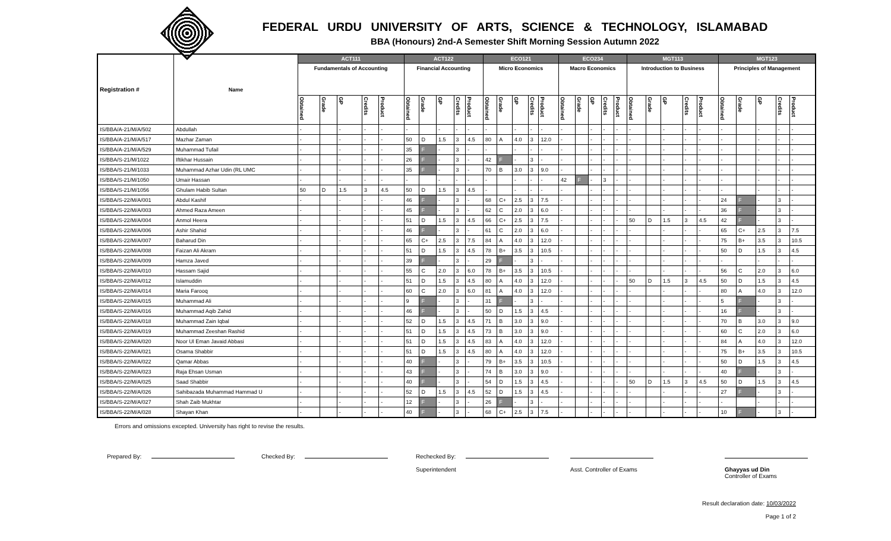FEDERAL URDU UNIVERSITY OF ARTS, SCIENCE & TECHNOLOGY, ISLAMABAD
BBA (Honours) 2nd-A Semester Shift Morning Session Autumn 2022
| Registration # | Name | ACT111 | | | | | ACT122 | | | | | ECO121 | | | | | ECO234 | | | | | MGT113 | | | | | MGT123 | | | | |
| --- | --- | --- | --- | --- | --- | --- | --- | --- | --- | --- | --- | --- | --- | --- | --- | --- | --- | --- | --- | --- | --- | --- | --- | --- | --- | --- | --- | --- | --- | --- | --- |
| | | Fundamentals of Accounting | | | | | Financial Accounting | | | | | Micro Economics | | | | | Macro Economics | | | | | Introduction to Business | | | | | Principles of Management | | | | |
| | | Obtained | Grade | GP | Credits | Product | Obtained | Grade | GP | Credits | Product | Obtained | Grade | GP | Credits | Product | Obtained | Grade | GP | Credits | Product | Obtained | Grade | GP | Credits | Product | Obtained | Grade | GP | Credits | Product |
| IS/BBA/A-21/M/A/502 | Abdullah | - | | - | - | - | - | | - | - | - | - | | - | - | - | - | | - | - | - | - | | - | - | - | - | | - | - | - |
| IS/BBA/A-21/M/A/517 | Mazhar Zaman | - | | - | - | - | 50 | D | 1.5 | 3 | 4.5 | 80 | A | 4.0 | 3 | 12.0 | - | | - | - | - | - | | - | - | - | - | | - | - | - |
| IS/BBA/A-21/M/A/529 | Muhammad Tufail | - | | - | - | - | 35 | F | - | 3 | - | - | | - | - | - | - | | - | - | - | - | | - | - | - | - | | - | - | - |
| IS/BBA/S-21/M/1022 | Iftikhar Hussain | - | | - | - | - | 26 | F | - | 3 | - | 42 | F | - | 3 | - | - | | - | - | - | - | | - | - | - | - | | - | - | - |
| IS/BBA/S-21/M/1033 | Muhammad Azhar Udin (RL UMC | - | | - | - | - | 35 | F | - | 3 | - | 70 | B | 3.0 | 3 | 9.0 | - | | - | - | - | - | | - | - | - | - | | - | - | - |
| IS/BBA/S-21/M/1050 | Umair Hassan | - | | - | - | - | - | | - | - | - | - | | - | - | - | 42 | F | - | 3 | - | - | | - | - | - | - | | - | - | - |
| IS/BBA/S-21/M/1056 | Ghulam Habib Sultan | 50 | D | 1.5 | 3 | 4.5 | 50 | D | 1.5 | 3 | 4.5 | - | | - | - | - | - | | - | - | - | - | | - | - | - | - | | - | - | - |
| IS/BBA/S-22/M/A/001 | Abdul Kashif | - | | - | - | - | 46 | F | - | 3 | - | 68 | C+ | 2.5 | 3 | 7.5 | - | | - | - | - | - | | - | - | - | 24 | F | - | 3 | - |
| IS/BBA/S-22/M/A/003 | Ahmed Raza Ameen | - | | - | - | - | 45 | F | - | 3 | - | 62 | C | 2.0 | 3 | 6.0 | - | | - | - | - | - | | - | - | - | 36 | F | - | 3 | - |
| IS/BBA/S-22/M/A/004 | Anmol Heera | - | | - | - | - | 51 | D | 1.5 | 3 | 4.5 | 66 | C+ | 2.5 | 3 | 7.5 | - | | - | - | - | 50 | D | 1.5 | 3 | 4.5 | 42 | F | - | 3 | - |
| IS/BBA/S-22/M/A/006 | Ashir Shahid | - | | - | - | - | 46 | F | - | 3 | - | 61 | C | 2.0 | 3 | 6.0 | - | | - | - | - | - | | - | - | - | 65 | C+ | 2.5 | 3 | 7.5 |
| IS/BBA/S-22/M/A/007 | Baharud Din | - | | - | - | - | 65 | C+ | 2.5 | 3 | 7.5 | 84 | A | 4.0 | 3 | 12.0 | - | | - | - | - | - | | - | - | - | 75 | B+ | 3.5 | 3 | 10.5 |
| IS/BBA/S-22/M/A/008 | Faizan Ali Akram | - | | - | - | - | 51 | D | 1.5 | 3 | 4.5 | 78 | B+ | 3.5 | 3 | 10.5 | - | | - | - | - | - | | - | - | - | 50 | D | 1.5 | 3 | 4.5 |
| IS/BBA/S-22/M/A/009 | Hamza Javed | - | | - | - | - | 39 | F | - | 3 | - | 29 | F | - | 3 | - | - | | - | - | - | - | | - | - | - | - | | - | - | - |
| IS/BBA/S-22/M/A/010 | Hassam Sajid | - | | - | - | - | 55 | C | 2.0 | 3 | 6.0 | 78 | B+ | 3.5 | 3 | 10.5 | - | | - | - | - | - | | - | - | - | 56 | C | 2.0 | 3 | 6.0 |
| IS/BBA/S-22/M/A/012 | Islamuddin | - | | - | - | - | 51 | D | 1.5 | 3 | 4.5 | 80 | A | 4.0 | 3 | 12.0 | - | | - | - | - | 50 | D | 1.5 | 3 | 4.5 | 50 | D | 1.5 | 3 | 4.5 |
| IS/BBA/S-22/M/A/014 | Maria Farooq | - | | - | - | - | 60 | C | 2.0 | 3 | 6.0 | 81 | A | 4.0 | 3 | 12.0 | - | | - | - | - | - | | - | - | - | 80 | A | 4.0 | 3 | 12.0 |
| IS/BBA/S-22/M/A/015 | Muhammad Ali | - | | - | - | - | 9 | F | - | 3 | - | 31 | F | - | 3 | - | - | | - | - | - | - | | - | - | - | 5 | F | - | 3 | - |
| IS/BBA/S-22/M/A/016 | Muhammad Aqib Zahid | - | | - | - | - | 46 | F | - | 3 | - | 50 | D | 1.5 | 3 | 4.5 | - | | - | - | - | - | | - | - | - | 16 | F | - | 3 | - |
| IS/BBA/S-22/M/A/018 | Muhammad Zain Iqbal | - | | - | - | - | 52 | D | 1.5 | 3 | 4.5 | 71 | B | 3.0 | 3 | 9.0 | - | | - | - | - | - | | - | - | - | 70 | B | 3.0 | 3 | 9.0 |
| IS/BBA/S-22/M/A/019 | Muhammad Zeeshan Rashid | - | | - | - | - | 51 | D | 1.5 | 3 | 4.5 | 73 | B | 3.0 | 3 | 9.0 | - | | - | - | - | - | | - | - | - | 60 | C | 2.0 | 3 | 6.0 |
| IS/BBA/S-22/M/A/020 | Noor Ul Eman Javaid Abbasi | - | | - | - | - | 51 | D | 1.5 | 3 | 4.5 | 83 | A | 4.0 | 3 | 12.0 | - | | - | - | - | - | | - | - | - | 84 | A | 4.0 | 3 | 12.0 |
| IS/BBA/S-22/M/A/021 | Osama Shabbir | - | | - | - | - | 51 | D | 1.5 | 3 | 4.5 | 80 | A | 4.0 | 3 | 12.0 | - | | - | - | - | - | | - | - | - | 75 | B+ | 3.5 | 3 | 10.5 |
| IS/BBA/S-22/M/A/022 | Qamar Abbas | - | | - | - | - | 40 | F | - | 3 | - | 79 | B+ | 3.5 | 3 | 10.5 | - | | - | - | - | - | | - | - | - | 50 | D | 1.5 | 3 | 4.5 |
| IS/BBA/S-22/M/A/023 | Raja Ehsan Usman | - | | - | - | - | 43 | F | - | 3 | - | 74 | B | 3.0 | 3 | 9.0 | - | | - | - | - | - | | - | - | - | 40 | F | - | 3 | - |
| IS/BBA/S-22/M/A/025 | Saad Shabbir | - | | - | - | - | 40 | F | - | 3 | - | 54 | D | 1.5 | 3 | 4.5 | - | | - | - | - | 50 | D | 1.5 | 3 | 4.5 | 50 | D | 1.5 | 3 | 4.5 |
| IS/BBA/S-22/M/A/026 | Sahibazada Muhammad Hammad U | - | | - | - | - | 52 | D | 1.5 | 3 | 4.5 | 52 | D | 1.5 | 3 | 4.5 | - | | - | - | - | - | | - | - | - | 27 | F | - | 3 | - |
| IS/BBA/S-22/M/A/027 | Shah Zaib Mukhtar | - | | - | - | - | 12 | F | - | 3 | - | 26 | F | - | 3 | - | - | | - | - | - | - | | - | - | - | - | | - | - | - |
| IS/BBA/S-22/M/A/028 | Shayan Khan | - | | - | - | - | 40 | F | - | 3 | - | 68 | C+ | 2.5 | 3 | 7.5 | - | | - | - | - | - | | - | - | - | 10 | F | - | 3 | - |
Errors and omissions excepted. University has right to revise the results.
Prepared By: Checked By: Rechecked By:
Superintendent
Asst. Controller of Exams
Ghayyas ud Din
Controller of Exams
Result declaration date: 10/03/2022
Page 1 of 2